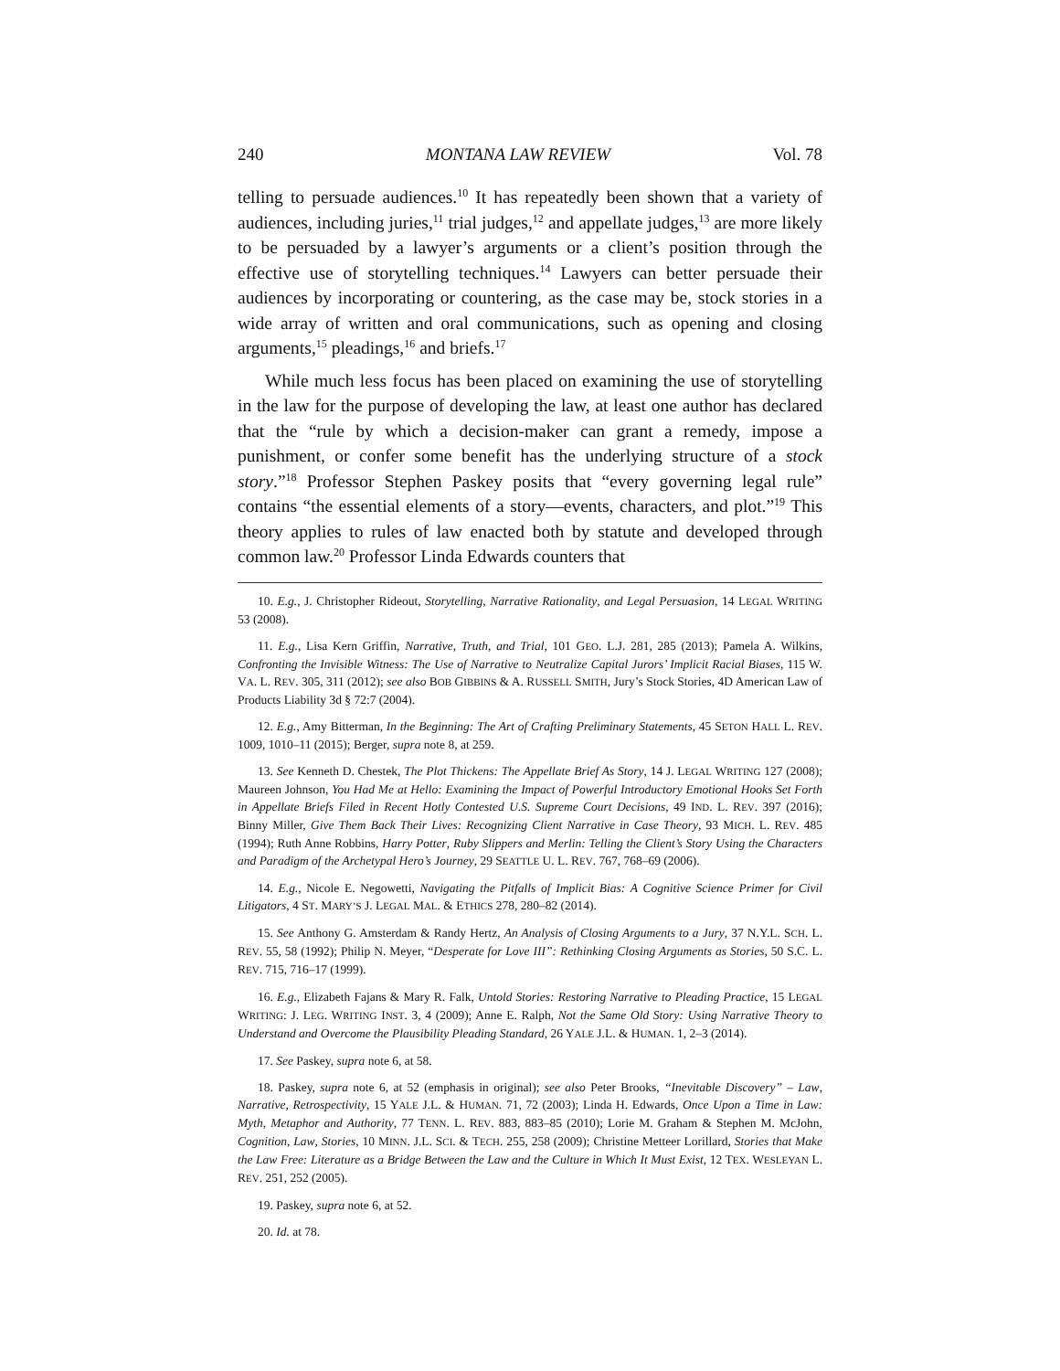240 MONTANA LAW REVIEW Vol. 78
telling to persuade audiences.<sup>10</sup> It has repeatedly been shown that a variety of audiences, including juries,<sup>11</sup> trial judges,<sup>12</sup> and appellate judges,<sup>13</sup> are more likely to be persuaded by a lawyer’s arguments or a client’s position through the effective use of storytelling techniques.<sup>14</sup> Lawyers can better persuade their audiences by incorporating or countering, as the case may be, stock stories in a wide array of written and oral communications, such as opening and closing arguments,<sup>15</sup> pleadings,<sup>16</sup> and briefs.<sup>17</sup>
While much less focus has been placed on examining the use of storytelling in the law for the purpose of developing the law, at least one author has declared that the “rule by which a decision-maker can grant a remedy, impose a punishment, or confer some benefit has the underlying structure of a stock story.”<sup>18</sup> Professor Stephen Paskey posits that “every governing legal rule” contains “the essential elements of a story—events, characters, and plot.”<sup>19</sup> This theory applies to rules of law enacted both by statute and developed through common law.<sup>20</sup> Professor Linda Edwards counters that
10. E.g., J. Christopher Rideout, Storytelling, Narrative Rationality, and Legal Persuasion, 14 LEGAL WRITING 53 (2008).
11. E.g., Lisa Kern Griffin, Narrative, Truth, and Trial, 101 GEO. L.J. 281, 285 (2013); Pamela A. Wilkins, Confronting the Invisible Witness: The Use of Narrative to Neutralize Capital Jurors’ Implicit Racial Biases, 115 W. VA. L. REV. 305, 311 (2012); see also BOB GIBBINS & A. RUSSELL SMITH, Jury’s Stock Stories, 4D American Law of Products Liability 3d § 72:7 (2004).
12. E.g., Amy Bitterman, In the Beginning: The Art of Crafting Preliminary Statements, 45 SETON HALL L. REV. 1009, 1010–11 (2015); Berger, supra note 8, at 259.
13. See Kenneth D. Chestek, The Plot Thickens: The Appellate Brief As Story, 14 J. LEGAL WRITING 127 (2008); Maureen Johnson, You Had Me at Hello: Examining the Impact of Powerful Introductory Emotional Hooks Set Forth in Appellate Briefs Filed in Recent Hotly Contested U.S. Supreme Court Decisions, 49 IND. L. REV. 397 (2016); Binny Miller, Give Them Back Their Lives: Recognizing Client Narrative in Case Theory, 93 MICH. L. REV. 485 (1994); Ruth Anne Robbins, Harry Potter, Ruby Slippers and Merlin: Telling the Client’s Story Using the Characters and Paradigm of the Archetypal Hero’s Journey, 29 SEATTLE U. L. REV. 767, 768–69 (2006).
14. E.g., Nicole E. Negowetti, Navigating the Pitfalls of Implicit Bias: A Cognitive Science Primer for Civil Litigators, 4 ST. MARY’S J. LEGAL MAL. & ETHICS 278, 280–82 (2014).
15. See Anthony G. Amsterdam & Randy Hertz, An Analysis of Closing Arguments to a Jury, 37 N.Y.L. SCH. L. REV. 55, 58 (1992); Philip N. Meyer, “Desperate for Love III”: Rethinking Closing Arguments as Stories, 50 S.C. L. REV. 715, 716–17 (1999).
16. E.g., Elizabeth Fajans & Mary R. Falk, Untold Stories: Restoring Narrative to Pleading Practice, 15 LEGAL WRITING: J. LEG. WRITING INST. 3, 4 (2009); Anne E. Ralph, Not the Same Old Story: Using Narrative Theory to Understand and Overcome the Plausibility Pleading Standard, 26 YALE J.L. & HUMAN. 1, 2–3 (2014).
17. See Paskey, supra note 6, at 58.
18. Paskey, supra note 6, at 52 (emphasis in original); see also Peter Brooks, “Inevitable Discovery” – Law, Narrative, Retrospectivity, 15 YALE J.L. & HUMAN. 71, 72 (2003); Linda H. Edwards, Once Upon a Time in Law: Myth, Metaphor and Authority, 77 TENN. L. REV. 883, 883–85 (2010); Lorie M. Graham & Stephen M. McJohn, Cognition, Law, Stories, 10 MINN. J.L. SCI. & TECH. 255, 258 (2009); Christine Metteer Lorillard, Stories that Make the Law Free: Literature as a Bridge Between the Law and the Culture in Which It Must Exist, 12 TEX. WESLEYAN L. REV. 251, 252 (2005).
19. Paskey, supra note 6, at 52.
20. Id. at 78.